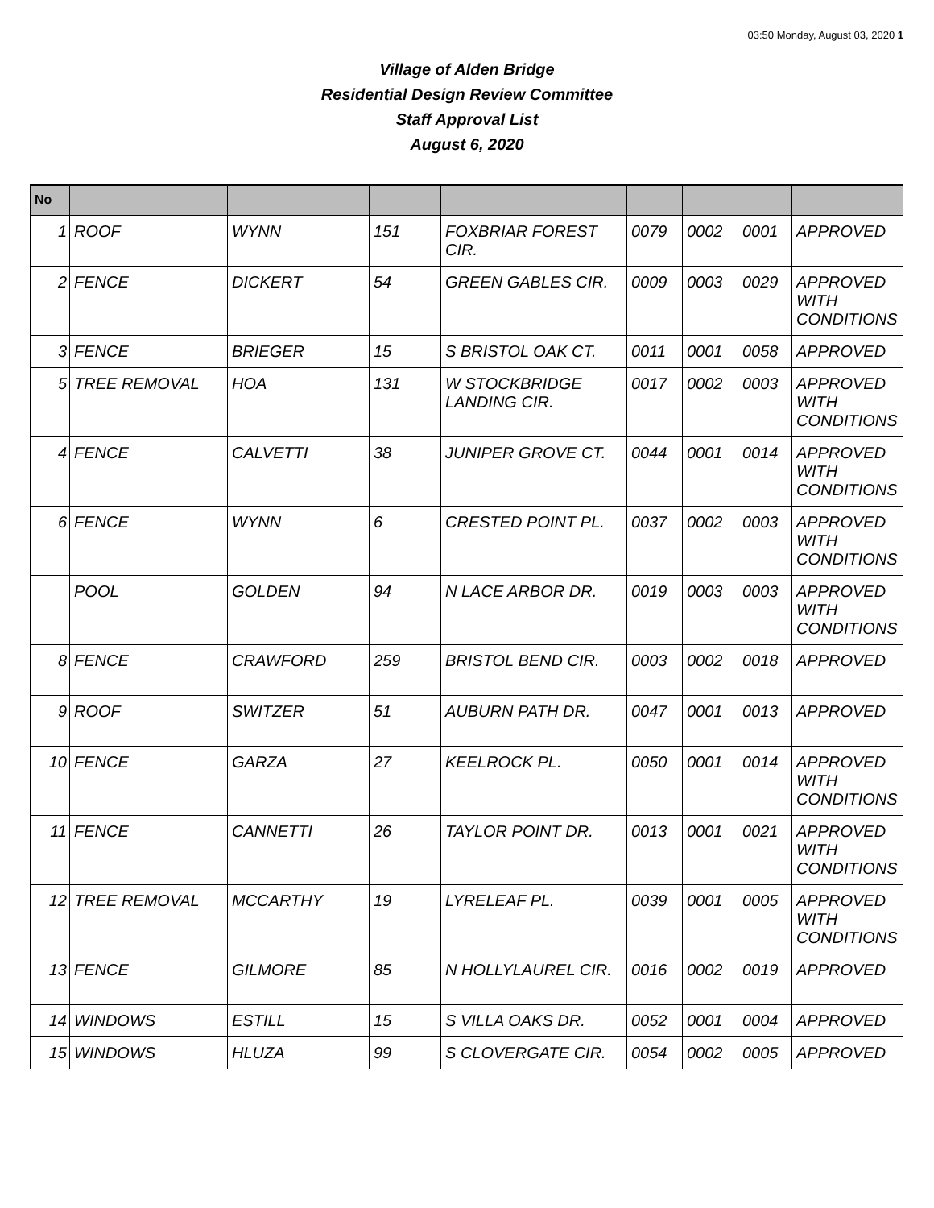03:50 Monday, August 03, 2020 1
Village of Alden Bridge
Residential Design Review Committee
Staff Approval List
August 6, 2020
| No | | | | | | | | |
| --- | --- | --- | --- | --- | --- | --- | --- | --- |
| 1 | ROOF | WYNN | 151 | FOXBRIAR FOREST CIR. | 0079 | 0002 | 0001 | APPROVED |
| 2 | FENCE | DICKERT | 54 | GREEN GABLES CIR. | 0009 | 0003 | 0029 | APPROVED WITH CONDITIONS |
| 3 | FENCE | BRIEGER | 15 | S BRISTOL OAK CT. | 0011 | 0001 | 0058 | APPROVED |
| 5 | TREE REMOVAL | HOA | 131 | W STOCKBRIDGE LANDING CIR. | 0017 | 0002 | 0003 | APPROVED WITH CONDITIONS |
| 4 | FENCE | CALVETTI | 38 | JUNIPER GROVE CT. | 0044 | 0001 | 0014 | APPROVED WITH CONDITIONS |
| 6 | FENCE | WYNN | 6 | CRESTED POINT PL. | 0037 | 0002 | 0003 | APPROVED WITH CONDITIONS |
| | POOL | GOLDEN | 94 | N LACE ARBOR DR. | 0019 | 0003 | 0003 | APPROVED WITH CONDITIONS |
| 8 | FENCE | CRAWFORD | 259 | BRISTOL BEND CIR. | 0003 | 0002 | 0018 | APPROVED |
| 9 | ROOF | SWITZER | 51 | AUBURN PATH DR. | 0047 | 0001 | 0013 | APPROVED |
| 10 | FENCE | GARZA | 27 | KEELROCK PL. | 0050 | 0001 | 0014 | APPROVED WITH CONDITIONS |
| 11 | FENCE | CANNETTI | 26 | TAYLOR POINT DR. | 0013 | 0001 | 0021 | APPROVED WITH CONDITIONS |
| 12 | TREE REMOVAL | MCCARTHY | 19 | LYRELEAF PL. | 0039 | 0001 | 0005 | APPROVED WITH CONDITIONS |
| 13 | FENCE | GILMORE | 85 | N HOLLYLAUREL CIR. | 0016 | 0002 | 0019 | APPROVED |
| 14 | WINDOWS | ESTILL | 15 | S VILLA OAKS DR. | 0052 | 0001 | 0004 | APPROVED |
| 15 | WINDOWS | HLUZA | 99 | S CLOVERGATE CIR. | 0054 | 0002 | 0005 | APPROVED |